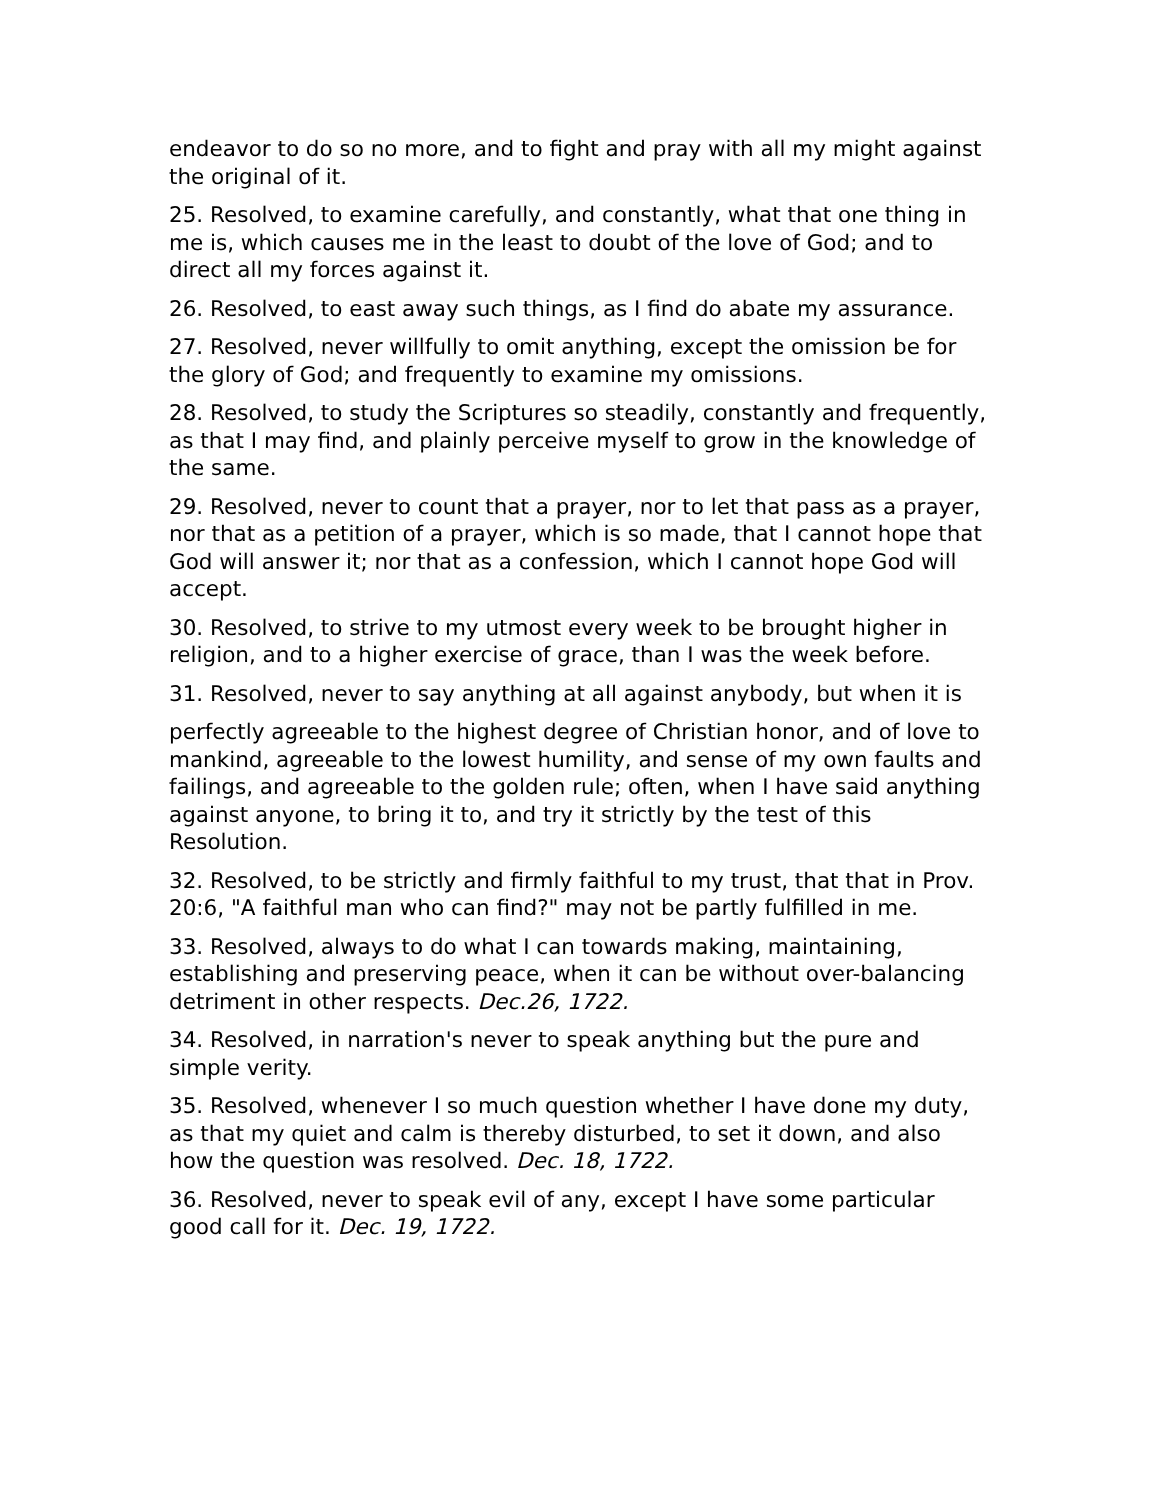endeavor to do so no more, and to fight and pray with all my might against the original of it.
25. Resolved, to examine carefully, and constantly, what that one thing in me is, which causes me in the least to doubt of the love of God; and to direct all my forces against it.
26. Resolved, to east away such things, as I find do abate my assurance.
27. Resolved, never willfully to omit anything, except the omission be for the glory of God; and frequently to examine my omissions.
28. Resolved, to study the Scriptures so steadily, constantly and frequently, as that I may find, and plainly perceive myself to grow in the knowledge of the same.
29. Resolved, never to count that a prayer, nor to let that pass as a prayer, nor that as a petition of a prayer, which is so made, that I cannot hope that God will answer it; nor that as a confession, which I cannot hope God will accept.
30. Resolved, to strive to my utmost every week to be brought higher in religion, and to a higher exercise of grace, than I was the week before.
31. Resolved, never to say anything at all against anybody, but when it is
perfectly agreeable to the highest degree of Christian honor, and of love to mankind, agreeable to the lowest humility, and sense of my own faults and failings, and agreeable to the golden rule; often, when I have said anything against anyone, to bring it to, and try it strictly by the test of this Resolution.
32. Resolved, to be strictly and firmly faithful to my trust, that that in Prov. 20:6, "A faithful man who can find?" may not be partly fulfilled in me.
33. Resolved, always to do what I can towards making, maintaining, establishing and preserving peace, when it can be without over-balancing detriment in other respects. Dec.26, 1722.
34. Resolved, in narration's never to speak anything but the pure and simple verity.
35. Resolved, whenever I so much question whether I have done my duty, as that my quiet and calm is thereby disturbed, to set it down, and also how the question was resolved. Dec. 18, 1722.
36. Resolved, never to speak evil of any, except I have some particular good call for it. Dec. 19, 1722.